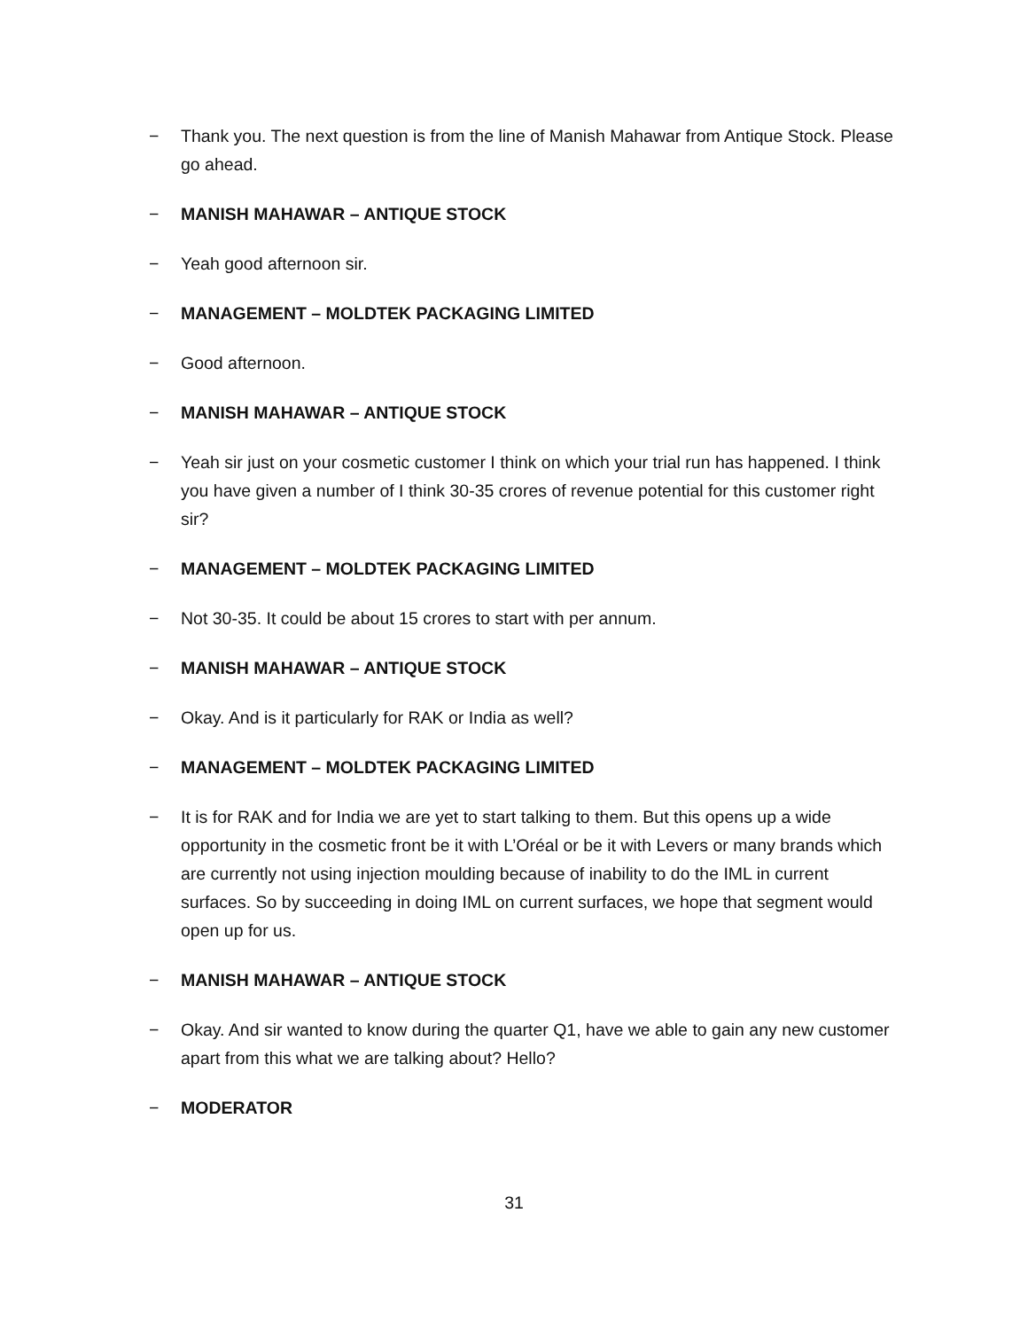− Thank you. The next question is from the line of Manish Mahawar from Antique Stock. Please go ahead.
− MANISH MAHAWAR – ANTIQUE STOCK
− Yeah good afternoon sir.
− MANAGEMENT – MOLDTEK PACKAGING LIMITED
− Good afternoon.
− MANISH MAHAWAR – ANTIQUE STOCK
− Yeah sir just on your cosmetic customer I think on which your trial run has happened. I think you have given a number of I think 30-35 crores of revenue potential for this customer right sir?
− MANAGEMENT – MOLDTEK PACKAGING LIMITED
− Not 30-35. It could be about 15 crores to start with per annum.
− MANISH MAHAWAR – ANTIQUE STOCK
− Okay. And is it particularly for RAK or India as well?
− MANAGEMENT – MOLDTEK PACKAGING LIMITED
− It is for RAK and for India we are yet to start talking to them. But this opens up a wide opportunity in the cosmetic front be it with L’Oréal or be it with Levers or many brands which are currently not using injection moulding because of inability to do the IML in current surfaces. So by succeeding in doing IML on current surfaces, we hope that segment would open up for us.
− MANISH MAHAWAR – ANTIQUE STOCK
− Okay. And sir wanted to know during the quarter Q1, have we able to gain any new customer apart from this what we are talking about? Hello?
− MODERATOR
31